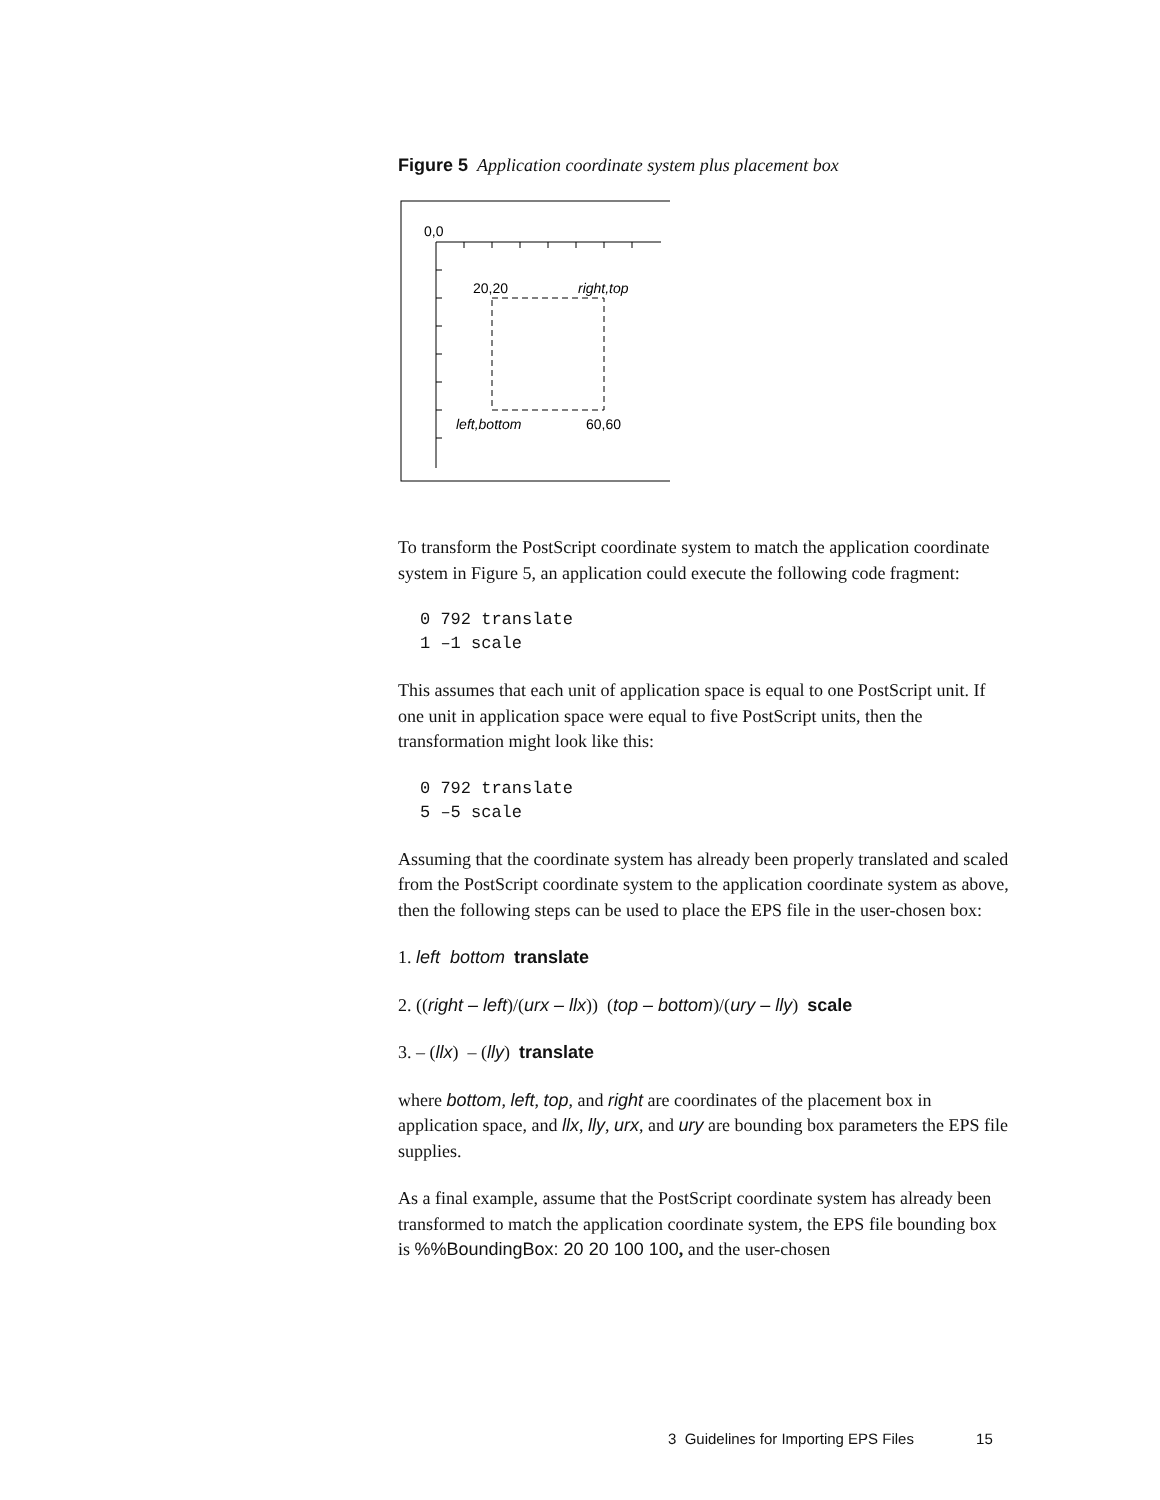Figure 5 Application coordinate system plus placement box
0,0
20,20
right,top
left,bottom
60,60
To transform the PostScript coordinate system to match the application coordinate system in Figure 5, an application could execute the following code fragment:
0 792 translate
1 –1 scale
This assumes that each unit of application space is equal to one PostScript unit. If one unit in application space were equal to five PostScript units, then the transformation might look like this:
0 792 translate
5 –5 scale
Assuming that the coordinate system has already been properly translated and scaled from the PostScript coordinate system to the application coordinate system as above, then the following steps can be used to place the EPS file in the user-chosen box:
1. left bottom translate
2. ((right – left)/(urx – llx)) (top – bottom)/(ury – lly) scale
3. – (llx) – (lly) translate
where bottom, left, top, and right are coordinates of the placement box in application space, and llx, lly, urx, and ury are bounding box parameters the EPS file supplies.
As a final example, assume that the PostScript coordinate system has already been transformed to match the application coordinate system, the EPS file bounding box is %%BoundingBox: 20 20 100 100, and the user-chosen
3 Guidelines for Importing EPS Files 15